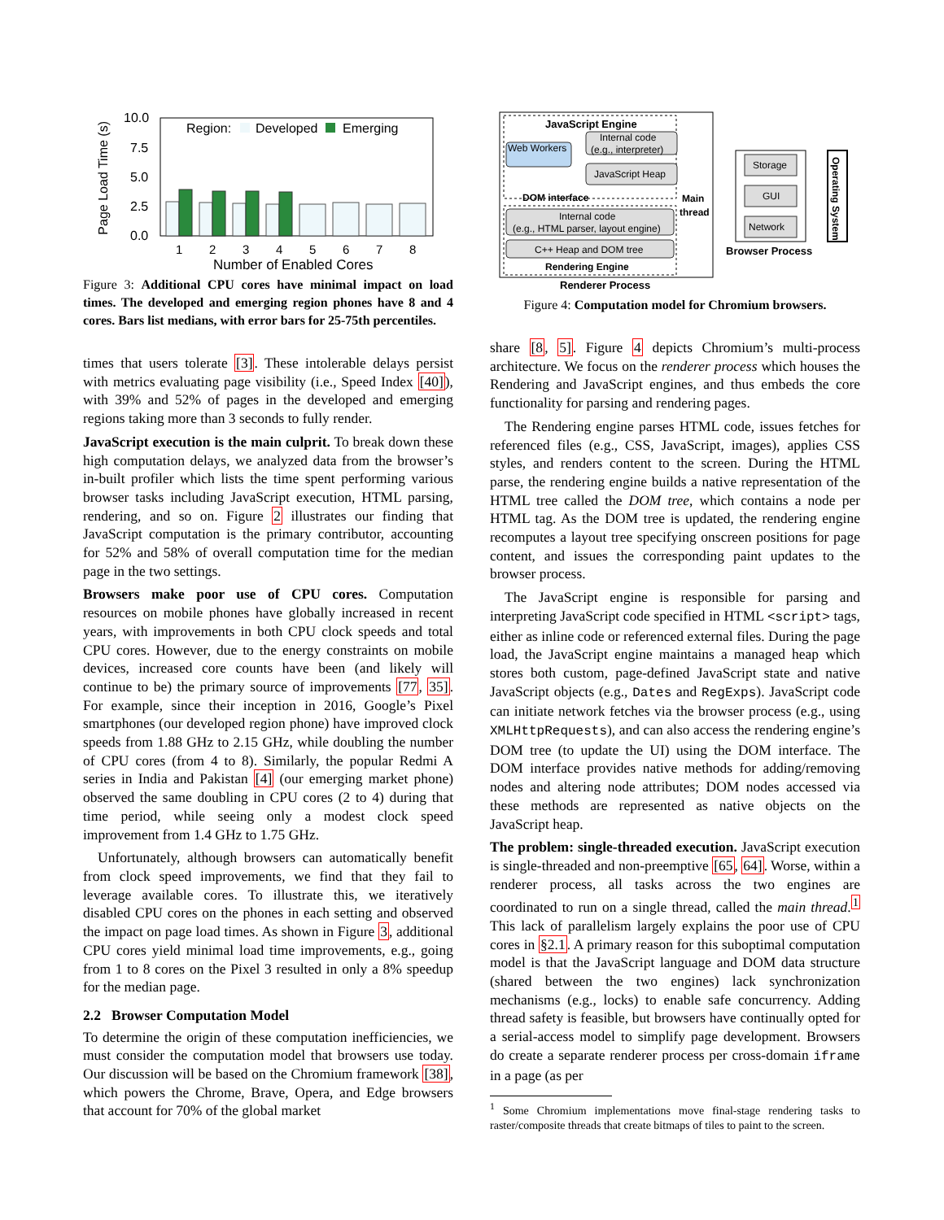Page Load Time (s)
10.0
7.5
5.0
2.5
0.0
Region:
Developed
Emerging
1
2
3
4
5
6
7
8
Number of Enabled Cores
Figure 3: Additional CPU cores have minimal impact on load times. The developed and emerging region phones have 8 and 4 cores. Bars list medians, with error bars for 25-75th percentiles.
JavaScript Engine
Internal code
(e.g., interpreter)
Web Workers
JavaScript Heap
DOM interface
Internal code
(e.g., HTML parser, layout engine)
C++ Heap and DOM tree
Rendering Engine
Main
thread
Renderer Process
Storage
GUI
Network
Browser Process
Operating System
Figure 4: Computation model for Chromium browsers.
times that users tolerate [3]. These intolerable delays persist with metrics evaluating page visibility (i.e., Speed Index [40]), with 39% and 52% of pages in the developed and emerging regions taking more than 3 seconds to fully render.
JavaScript execution is the main culprit. To break down these high computation delays, we analyzed data from the browser’s in-built profiler which lists the time spent performing various browser tasks including JavaScript execution, HTML parsing, rendering, and so on. Figure 2 illustrates our finding that JavaScript computation is the primary contributor, accounting for 52% and 58% of overall computation time for the median page in the two settings.
Browsers make poor use of CPU cores. Computation resources on mobile phones have globally increased in recent years, with improvements in both CPU clock speeds and total CPU cores. However, due to the energy constraints on mobile devices, increased core counts have been (and likely will continue to be) the primary source of improvements [77, 35]. For example, since their inception in 2016, Google’s Pixel smartphones (our developed region phone) have improved clock speeds from 1.88 GHz to 2.15 GHz, while doubling the number of CPU cores (from 4 to 8). Similarly, the popular Redmi A series in India and Pakistan [4] (our emerging market phone) observed the same doubling in CPU cores (2 to 4) during that time period, while seeing only a modest clock speed improvement from 1.4 GHz to 1.75 GHz.
Unfortunately, although browsers can automatically benefit from clock speed improvements, we find that they fail to leverage available cores. To illustrate this, we iteratively disabled CPU cores on the phones in each setting and observed the impact on page load times. As shown in Figure 3, additional CPU cores yield minimal load time improvements, e.g., going from 1 to 8 cores on the Pixel 3 resulted in only a 8% speedup for the median page.
2.2 Browser Computation Model
To determine the origin of these computation inefficiencies, we must consider the computation model that browsers use today. Our discussion will be based on the Chromium framework [38], which powers the Chrome, Brave, Opera, and Edge browsers that account for 70% of the global market
share [8, 5]. Figure 4 depicts Chromium’s multi-process architecture. We focus on the renderer process which houses the Rendering and JavaScript engines, and thus embeds the core functionality for parsing and rendering pages.
The Rendering engine parses HTML code, issues fetches for referenced files (e.g., CSS, JavaScript, images), applies CSS styles, and renders content to the screen. During the HTML parse, the rendering engine builds a native representation of the HTML tree called the DOM tree, which contains a node per HTML tag. As the DOM tree is updated, the rendering engine recomputes a layout tree specifying onscreen positions for page content, and issues the corresponding paint updates to the browser process.
The JavaScript engine is responsible for parsing and interpreting JavaScript code specified in HTML <script> tags, either as inline code or referenced external files. During the page load, the JavaScript engine maintains a managed heap which stores both custom, page-defined JavaScript state and native JavaScript objects (e.g., Dates and RegExps). JavaScript code can initiate network fetches via the browser process (e.g., using XMLHttpRequests), and can also access the rendering engine’s DOM tree (to update the UI) using the DOM interface. The DOM interface provides native methods for adding/removing nodes and altering node attributes; DOM nodes accessed via these methods are represented as native objects on the JavaScript heap.
The problem: single-threaded execution. JavaScript execution is single-threaded and non-preemptive [65, 64]. Worse, within a renderer process, all tasks across the two engines are coordinated to run on a single thread, called the main thread.<sup>1</sup> This lack of parallelism largely explains the poor use of CPU cores in §2.1. A primary reason for this suboptimal computation model is that the JavaScript language and DOM data structure (shared between the two engines) lack synchronization mechanisms (e.g., locks) to enable safe concurrency. Adding thread safety is feasible, but browsers have continually opted for a serial-access model to simplify page development. Browsers do create a separate renderer process per cross-domain iframe in a page (as per
<sup>1</sup> Some Chromium implementations move final-stage rendering tasks to raster/composite threads that create bitmaps of tiles to paint to the screen.